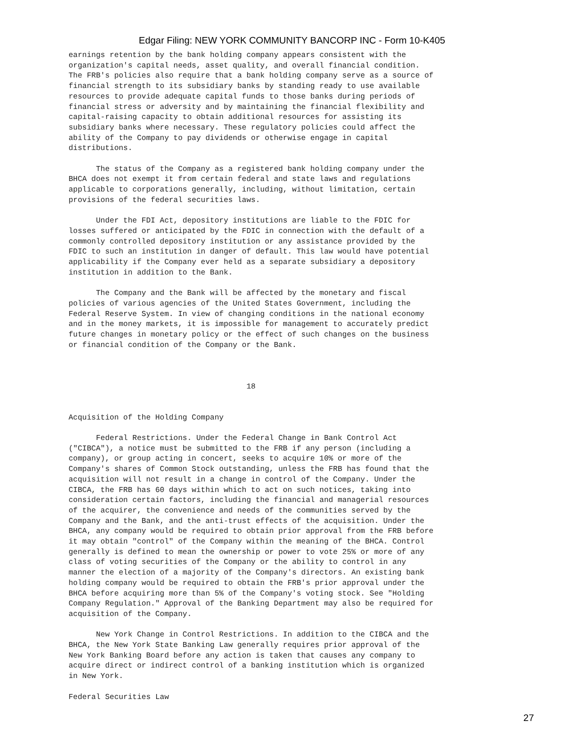Edgar Filing: NEW YORK COMMUNITY BANCORP INC - Form 10-K405
earnings retention by the bank holding company appears consistent with the
organization's capital needs, asset quality, and overall financial condition.
The FRB's policies also require that a bank holding company serve as a source of
financial strength to its subsidiary banks by standing ready to use available
resources to provide adequate capital funds to those banks during periods of
financial stress or adversity and by maintaining the financial flexibility and
capital-raising capacity to obtain additional resources for assisting its
subsidiary banks where necessary. These regulatory policies could affect the
ability of the Company to pay dividends or otherwise engage in capital
distributions.

      The status of the Company as a registered bank holding company under the
BHCA does not exempt it from certain federal and state laws and regulations
applicable to corporations generally, including, without limitation, certain
provisions of the federal securities laws.

      Under the FDI Act, depository institutions are liable to the FDIC for
losses suffered or anticipated by the FDIC in connection with the default of a
commonly controlled depository institution or any assistance provided by the
FDIC to such an institution in danger of default. This law would have potential
applicability if the Company ever held as a separate subsidiary a depository
institution in addition to the Bank.

      The Company and the Bank will be affected by the monetary and fiscal
policies of various agencies of the United States Government, including the
Federal Reserve System. In view of changing conditions in the national economy
and in the money markets, it is impossible for management to accurately predict
future changes in monetary policy or the effect of such changes on the business
or financial condition of the Company or the Bank.



                                       18


Acquisition of the Holding Company

      Federal Restrictions. Under the Federal Change in Bank Control Act
("CIBCA"), a notice must be submitted to the FRB if any person (including a
company), or group acting in concert, seeks to acquire 10% or more of the
Company's shares of Common Stock outstanding, unless the FRB has found that the
acquisition will not result in a change in control of the Company. Under the
CIBCA, the FRB has 60 days within which to act on such notices, taking into
consideration certain factors, including the financial and managerial resources
of the acquirer, the convenience and needs of the communities served by the
Company and the Bank, and the anti-trust effects of the acquisition. Under the
BHCA, any company would be required to obtain prior approval from the FRB before
it may obtain "control" of the Company within the meaning of the BHCA. Control
generally is defined to mean the ownership or power to vote 25% or more of any
class of voting securities of the Company or the ability to control in any
manner the election of a majority of the Company's directors. An existing bank
holding company would be required to obtain the FRB's prior approval under the
BHCA before acquiring more than 5% of the Company's voting stock. See "Holding
Company Regulation." Approval of the Banking Department may also be required for
acquisition of the Company.

      New York Change in Control Restrictions. In addition to the CIBCA and the
BHCA, the New York State Banking Law generally requires prior approval of the
New York Banking Board before any action is taken that causes any company to
acquire direct or indirect control of a banking institution which is organized
in New York.

Federal Securities Law
27